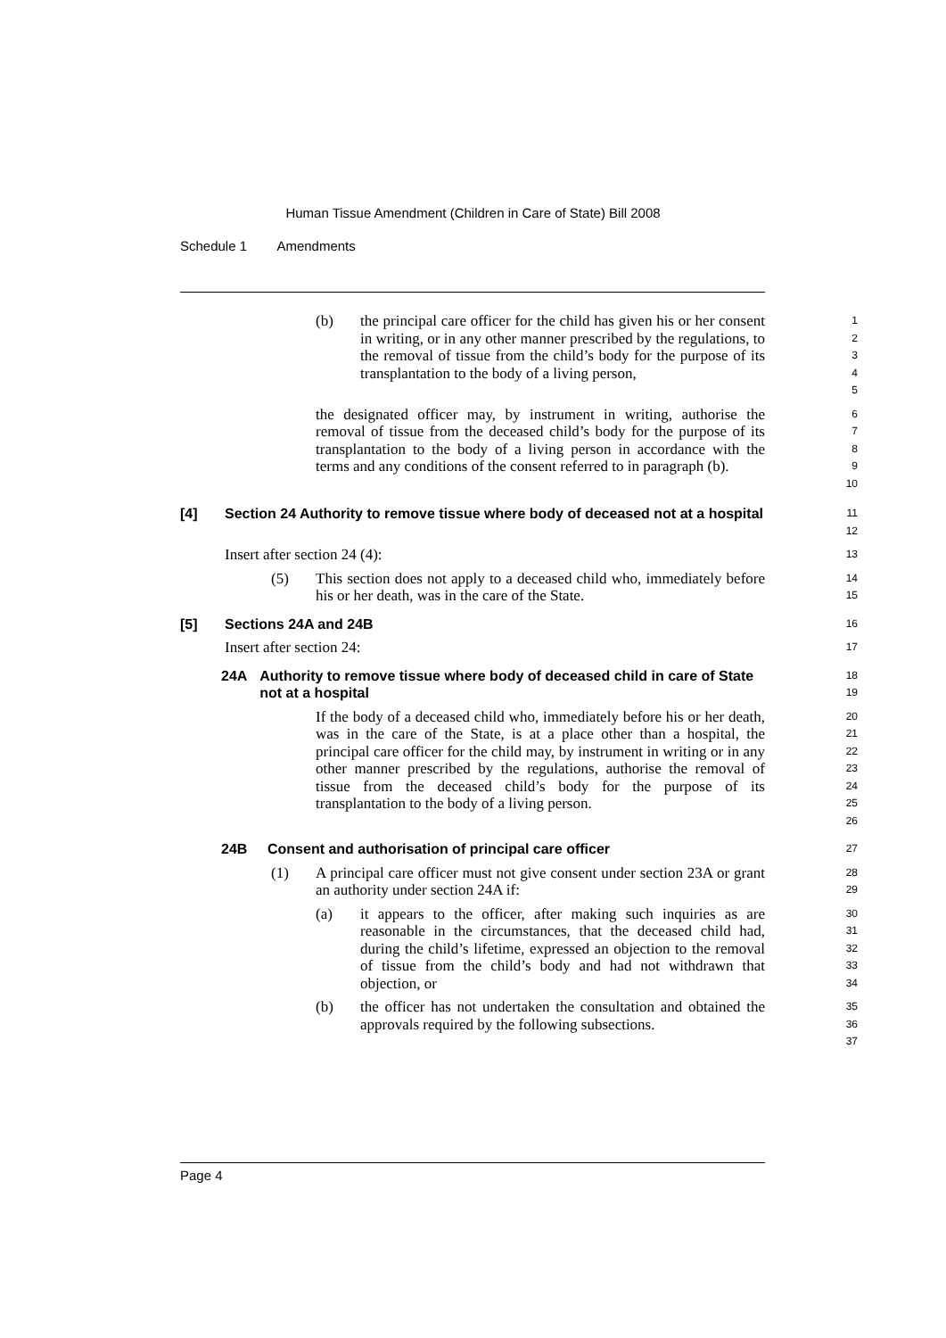Human Tissue Amendment (Children in Care of State) Bill 2008
Schedule 1 Amendments
(b) the principal care officer for the child has given his or her consent in writing, or in any other manner prescribed by the regulations, to the removal of tissue from the child’s body for the purpose of its transplantation to the body of a living person,
1 2 3 4 5
the designated officer may, by instrument in writing, authorise the removal of tissue from the deceased child’s body for the purpose of its transplantation to the body of a living person in accordance with the terms and any conditions of the consent referred to in paragraph (b).
6 7 8 9 10
[4] Section 24 Authority to remove tissue where body of deceased not at a hospital
11 12
Insert after section 24 (4):
13
(5) This section does not apply to a deceased child who, immediately before his or her death, was in the care of the State.
14 15
[5] Sections 24A and 24B
16
Insert after section 24:
17
24A Authority to remove tissue where body of deceased child in care of State not at a hospital
18 19
If the body of a deceased child who, immediately before his or her death, was in the care of the State, is at a place other than a hospital, the principal care officer for the child may, by instrument in writing or in any other manner prescribed by the regulations, authorise the removal of tissue from the deceased child’s body for the purpose of its transplantation to the body of a living person.
20 21 22 23 24 25 26
24B Consent and authorisation of principal care officer
27
(1) A principal care officer must not give consent under section 23A or grant an authority under section 24A if:
28 29
(a) it appears to the officer, after making such inquiries as are reasonable in the circumstances, that the deceased child had, during the child’s lifetime, expressed an objection to the removal of tissue from the child’s body and had not withdrawn that objection, or
30 31 32 33 34
(b) the officer has not undertaken the consultation and obtained the approvals required by the following subsections.
35 36 37
Page 4